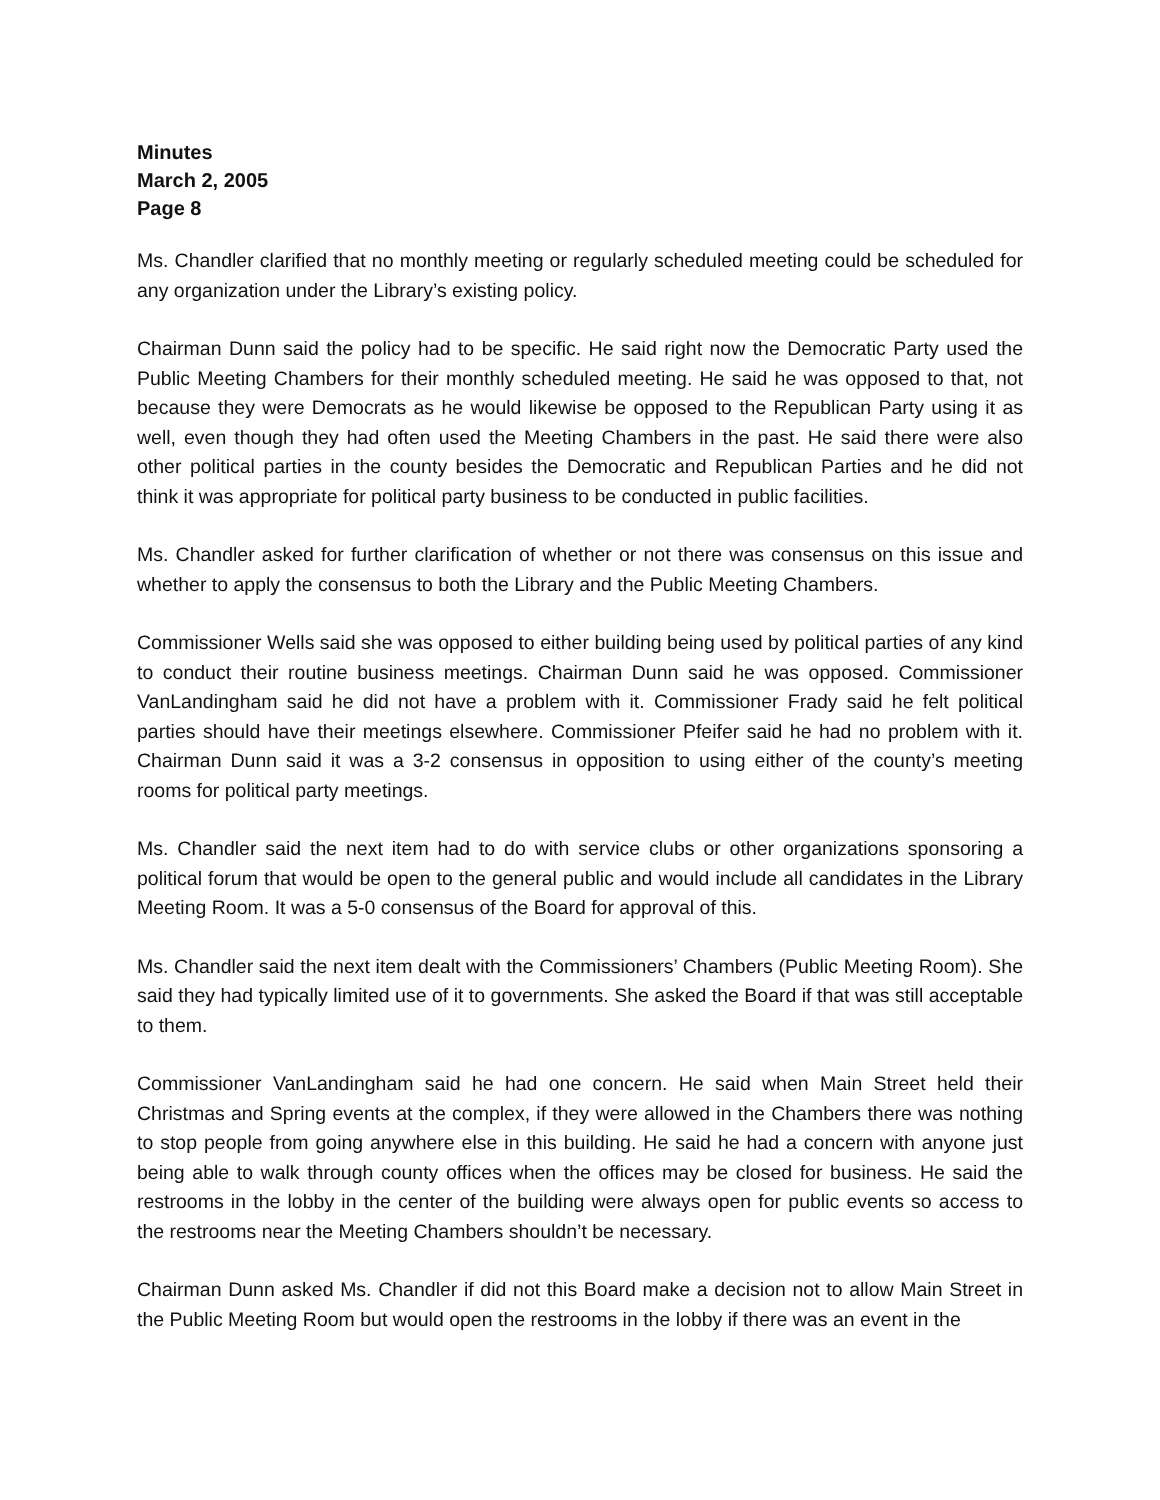Minutes
March 2, 2005
Page 8
Ms. Chandler clarified that no monthly meeting or regularly scheduled meeting could be scheduled for any organization under the Library’s existing policy.
Chairman Dunn said the policy had to be specific. He said right now the Democratic Party used the Public Meeting Chambers for their monthly scheduled meeting. He said he was opposed to that, not because they were Democrats as he would likewise be opposed to the Republican Party using it as well, even though they had often used the Meeting Chambers in the past. He said there were also other political parties in the county besides the Democratic and Republican Parties and he did not think it was appropriate for political party business to be conducted in public facilities.
Ms. Chandler asked for further clarification of whether or not there was consensus on this issue and whether to apply the consensus to both the Library and the Public Meeting Chambers.
Commissioner Wells said she was opposed to either building being used by political parties of any kind to conduct their routine business meetings. Chairman Dunn said he was opposed. Commissioner VanLandingham said he did not have a problem with it. Commissioner Frady said he felt political parties should have their meetings elsewhere. Commissioner Pfeifer said he had no problem with it. Chairman Dunn said it was a 3-2 consensus in opposition to using either of the county’s meeting rooms for political party meetings.
Ms. Chandler said the next item had to do with service clubs or other organizations sponsoring a political forum that would be open to the general public and would include all candidates in the Library Meeting Room. It was a 5-0 consensus of the Board for approval of this.
Ms. Chandler said the next item dealt with the Commissioners’ Chambers (Public Meeting Room). She said they had typically limited use of it to governments. She asked the Board if that was still acceptable to them.
Commissioner VanLandingham said he had one concern. He said when Main Street held their Christmas and Spring events at the complex, if they were allowed in the Chambers there was nothing to stop people from going anywhere else in this building. He said he had a concern with anyone just being able to walk through county offices when the offices may be closed for business. He said the restrooms in the lobby in the center of the building were always open for public events so access to the restrooms near the Meeting Chambers shouldn’t be necessary.
Chairman Dunn asked Ms. Chandler if did not this Board make a decision not to allow Main Street in the Public Meeting Room but would open the restrooms in the lobby if there was an event in the